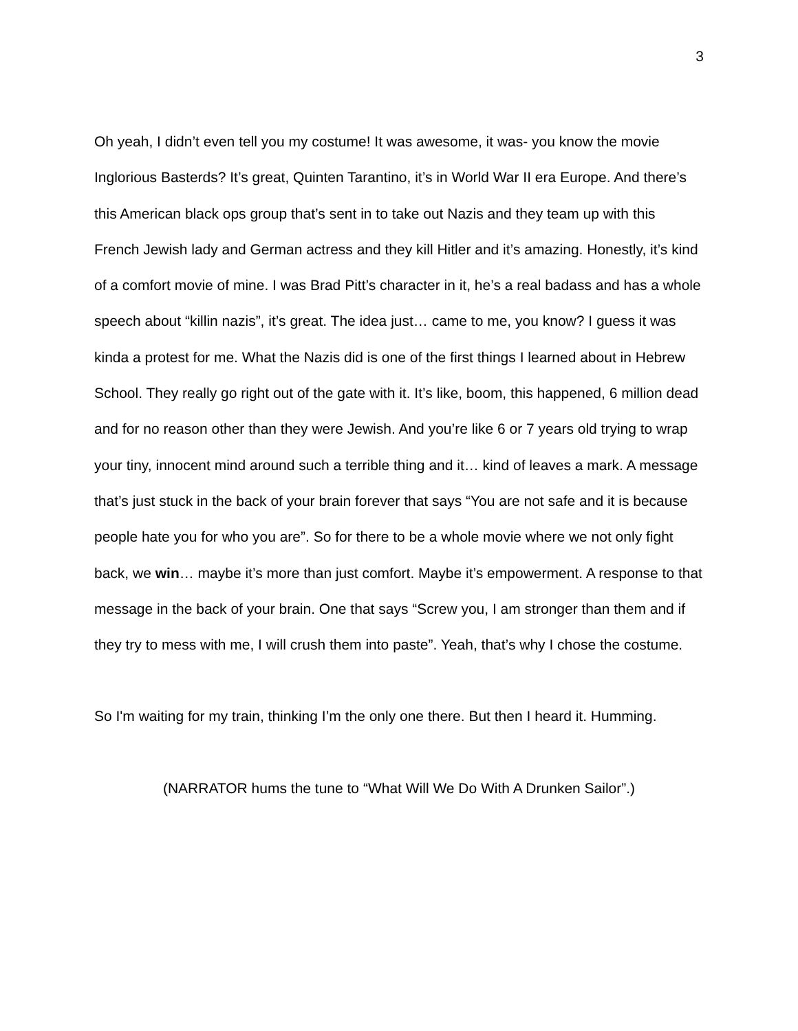3
Oh yeah, I didn’t even tell you my costume! It was awesome, it was- you know the movie Inglorious Basterds? It’s great, Quinten Tarantino, it’s in World War II era Europe. And there’s this American black ops group that’s sent in to take out Nazis and they team up with this French Jewish lady and German actress and they kill Hitler and it’s amazing. Honestly, it’s kind of a comfort movie of mine. I was Brad Pitt’s character in it, he’s a real badass and has a whole speech about “killin nazis”, it’s great. The idea just… came to me, you know? I guess it was kinda a protest for me. What the Nazis did is one of the first things I learned about in Hebrew School. They really go right out of the gate with it. It’s like, boom, this happened, 6 million dead and for no reason other than they were Jewish. And you’re like 6 or 7 years old trying to wrap your tiny, innocent mind around such a terrible thing and it… kind of leaves a mark. A message that’s just stuck in the back of your brain forever that says “You are not safe and it is because people hate you for who you are”. So for there to be a whole movie where we not only fight back, we win… maybe it’s more than just comfort. Maybe it’s empowerment. A response to that message in the back of your brain. One that says “Screw you, I am stronger than them and if they try to mess with me, I will crush them into paste”. Yeah, that’s why I chose the costume.
So I'm waiting for my train, thinking I’m the only one there. But then I heard it. Humming.
(NARRATOR hums the tune to “What Will We Do With A Drunken Sailor”.)